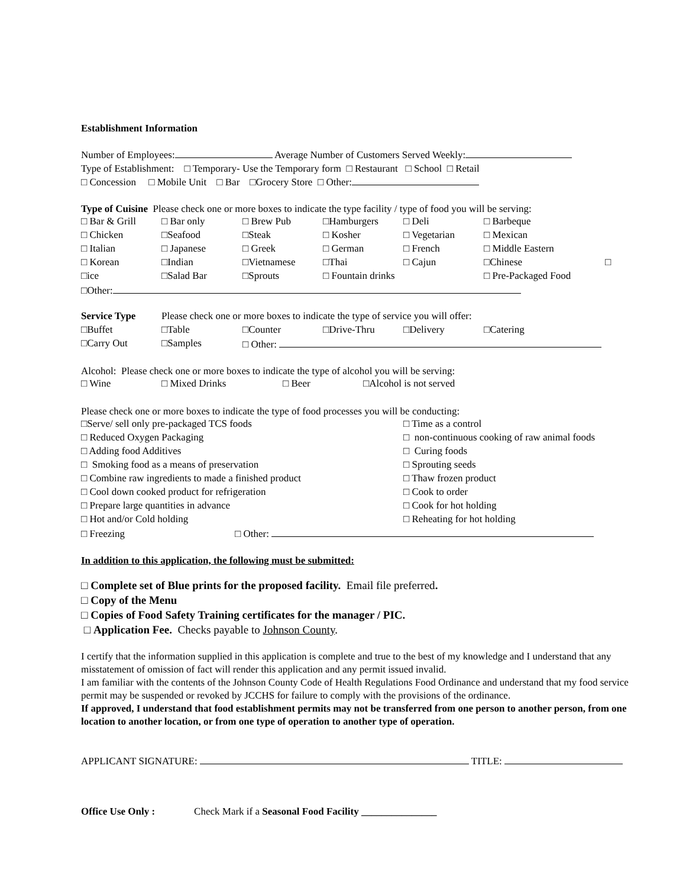Establishment Information
Number of Employees: Average Number of Customers Served Weekly:
Type of Establishment: □ Temporary- Use the Temporary form □ Restaurant □ School □ Retail
□ Concession □ Mobile Unit □ Bar □Grocery Store □ Other:
Type of Cuisine Please check one or more boxes to indicate the type facility / type of food you will be serving:
| □ Bar & Grill | □ Bar only | □ Brew Pub | □Hamburgers | □ Deli | □ Barbeque | |
| □ Chicken | □Seafood | □Steak | □ Kosher | □ Vegetarian | □ Mexican | |
| □ Italian | □ Japanese | □ Greek | □ German | □ French | □ Middle Eastern | |
| □ Korean | □Indian | □Vietnamese | □Thai | □ Cajun | □Chinese | □ |
| □ice | □Salad Bar | □Sprouts | □ Fountain drinks | | □ Pre-Packaged Food | |
□Other:
| Service Type | Please check one or more boxes to indicate the type of service you will offer: | | | | |
| □Buffet | □Table | □Counter | □Drive-Thru | □Delivery | □Catering |
| □Carry Out | □Samples | □ Other: | | | |
Alcohol: Please check one or more boxes to indicate the type of alcohol you will be serving:
| □ Wine | □ Mixed Drinks | □ Beer | □Alcohol is not served |
Please check one or more boxes to indicate the type of food processes you will be conducting:
| □Serve/ sell only pre-packaged TCS foods | □ Time as a control |
| □ Reduced Oxygen Packaging | □ non-continuous cooking of raw animal foods |
| □ Adding food Additives | □ Curing foods |
| □ Smoking food as a means of preservation | □ Sprouting seeds |
| □ Combine raw ingredients to made a finished product | □ Thaw frozen product |
| □ Cool down cooked product for refrigeration | □ Cook to order |
| □ Prepare large quantities in advance | □ Cook for hot holding |
| □ Hot and/or Cold holding | □ Reheating for hot holding |
□ Freezing □ Other:
In addition to this application, the following must be submitted:
□ Complete set of Blue prints for the proposed facility. Email file preferred.
□ Copy of the Menu
□ Copies of Food Safety Training certificates for the manager / PIC.
□ Application Fee. Checks payable to Johnson County.
I certify that the information supplied in this application is complete and true to the best of my knowledge and I understand that any misstatement of omission of fact will render this application and any permit issued invalid.
I am familiar with the contents of the Johnson County Code of Health Regulations Food Ordinance and understand that my food service permit may be suspended or revoked by JCCHS for failure to comply with the provisions of the ordinance.
If approved, I understand that food establishment permits may not be transferred from one person to another person, from one location to another location, or from one type of operation to another type of operation.
APPLICANT SIGNATURE: TITLE:
Office Use Only : Check Mark if a Seasonal Food Facility _______________